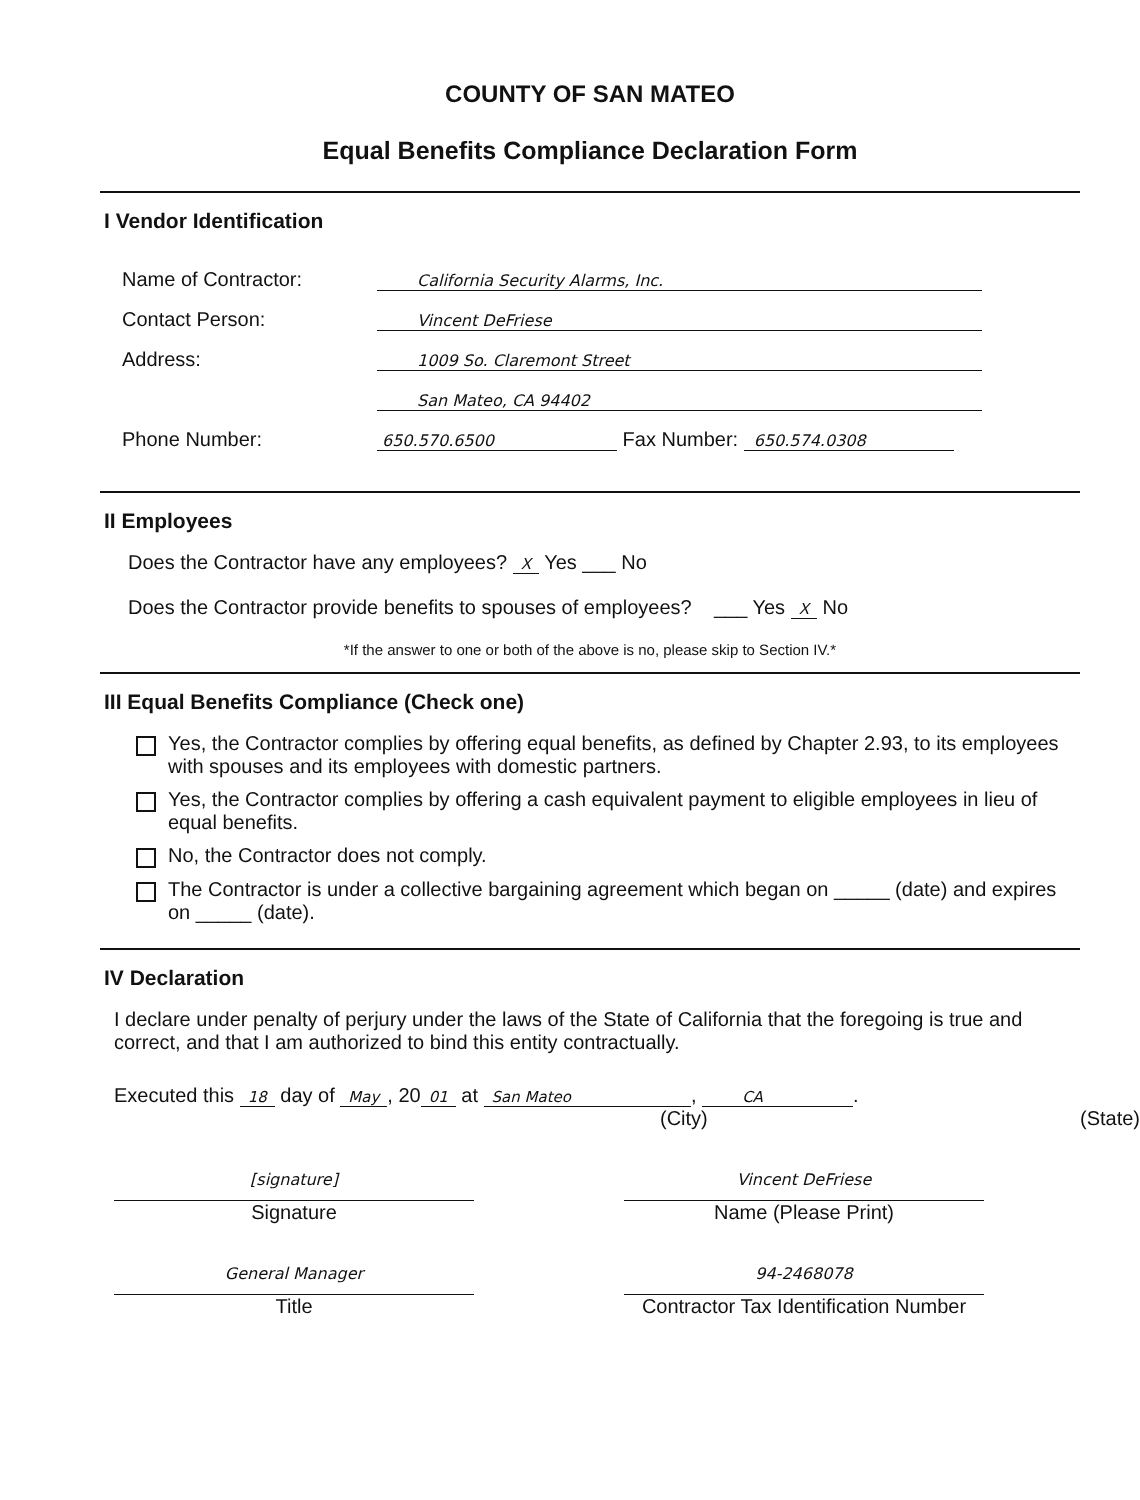COUNTY OF SAN MATEO
Equal Benefits Compliance Declaration Form
I Vendor Identification
Name of Contractor:
California Security Alarms, Inc.
Contact Person:
Vincent DeFriese
Address:
1009 So. Claremont Street
San Mateo, CA 94402
Phone Number:
650.570.6500
Fax Number:
650.574.0308
II Employees
Does the Contractor have any employees? X Yes ___ No
Does the Contractor provide benefits to spouses of employees? ___ Yes X No
*If the answer to one or both of the above is no, please skip to Section IV.*
III Equal Benefits Compliance (Check one)
Yes, the Contractor complies by offering equal benefits, as defined by Chapter 2.93, to its employees with spouses and its employees with domestic partners.
Yes, the Contractor complies by offering a cash equivalent payment to eligible employees in lieu of equal benefits.
No, the Contractor does not comply.
The Contractor is under a collective bargaining agreement which began on _____ (date) and expires on _____ (date).
IV Declaration
I declare under penalty of perjury under the laws of the State of California that the foregoing is true and correct, and that I am authorized to bind this entity contractually.
Executed this 18 day of May, 20 01 at San Mateo, CA.
(City) (State)
[signature]
Signature
Vincent DeFriese
Name (Please Print)
General Manager
Title
94-2468078
Contractor Tax Identification Number